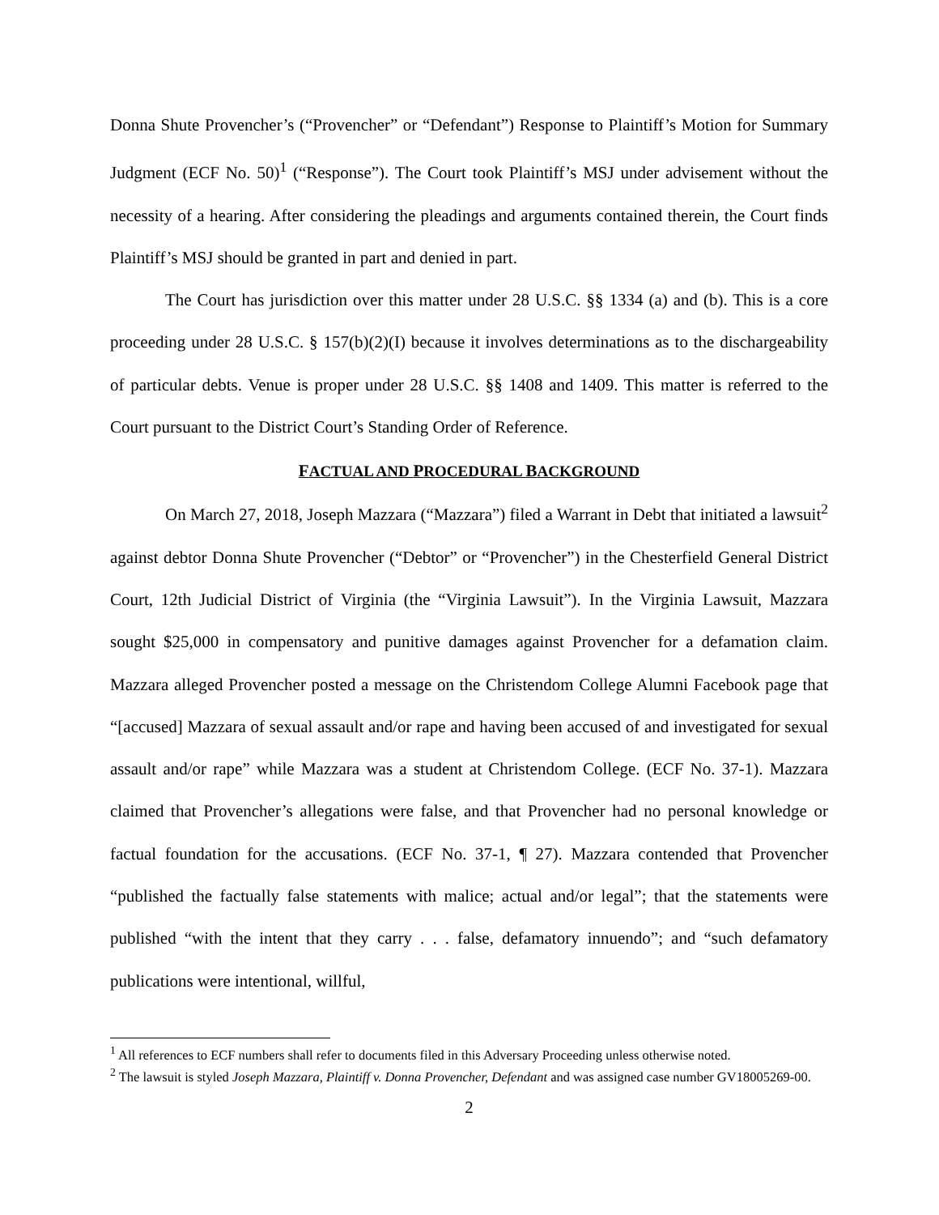Donna Shute Provencher’s (“Provencher” or “Defendant”) Response to Plaintiff’s Motion for Summary Judgment (ECF No. 50)<sup>1</sup> (“Response”). The Court took Plaintiff’s MSJ under advisement without the necessity of a hearing. After considering the pleadings and arguments contained therein, the Court finds Plaintiff’s MSJ should be granted in part and denied in part.
The Court has jurisdiction over this matter under 28 U.S.C. §§ 1334 (a) and (b). This is a core proceeding under 28 U.S.C. § 157(b)(2)(I) because it involves determinations as to the dischargeability of particular debts. Venue is proper under 28 U.S.C. §§ 1408 and 1409. This matter is referred to the Court pursuant to the District Court’s Standing Order of Reference.
FACTUAL AND PROCEDURAL BACKGROUND
On March 27, 2018, Joseph Mazzara (“Mazzara”) filed a Warrant in Debt that initiated a lawsuit<sup>2</sup> against debtor Donna Shute Provencher (“Debtor” or “Provencher”) in the Chesterfield General District Court, 12th Judicial District of Virginia (the “Virginia Lawsuit”). In the Virginia Lawsuit, Mazzara sought $25,000 in compensatory and punitive damages against Provencher for a defamation claim. Mazzara alleged Provencher posted a message on the Christendom College Alumni Facebook page that “[accused] Mazzara of sexual assault and/or rape and having been accused of and investigated for sexual assault and/or rape” while Mazzara was a student at Christendom College. (ECF No. 37-1). Mazzara claimed that Provencher’s allegations were false, and that Provencher had no personal knowledge or factual foundation for the accusations. (ECF No. 37-1, ¶ 27). Mazzara contended that Provencher “published the factually false statements with malice; actual and/or legal”; that the statements were published “with the intent that they carry . . . false, defamatory innuendo”; and “such defamatory publications were intentional, willful,
<sup>1</sup> All references to ECF numbers shall refer to documents filed in this Adversary Proceeding unless otherwise noted.
<sup>2</sup> The lawsuit is styled Joseph Mazzara, Plaintiff v. Donna Provencher, Defendant and was assigned case number GV18005269-00.
2